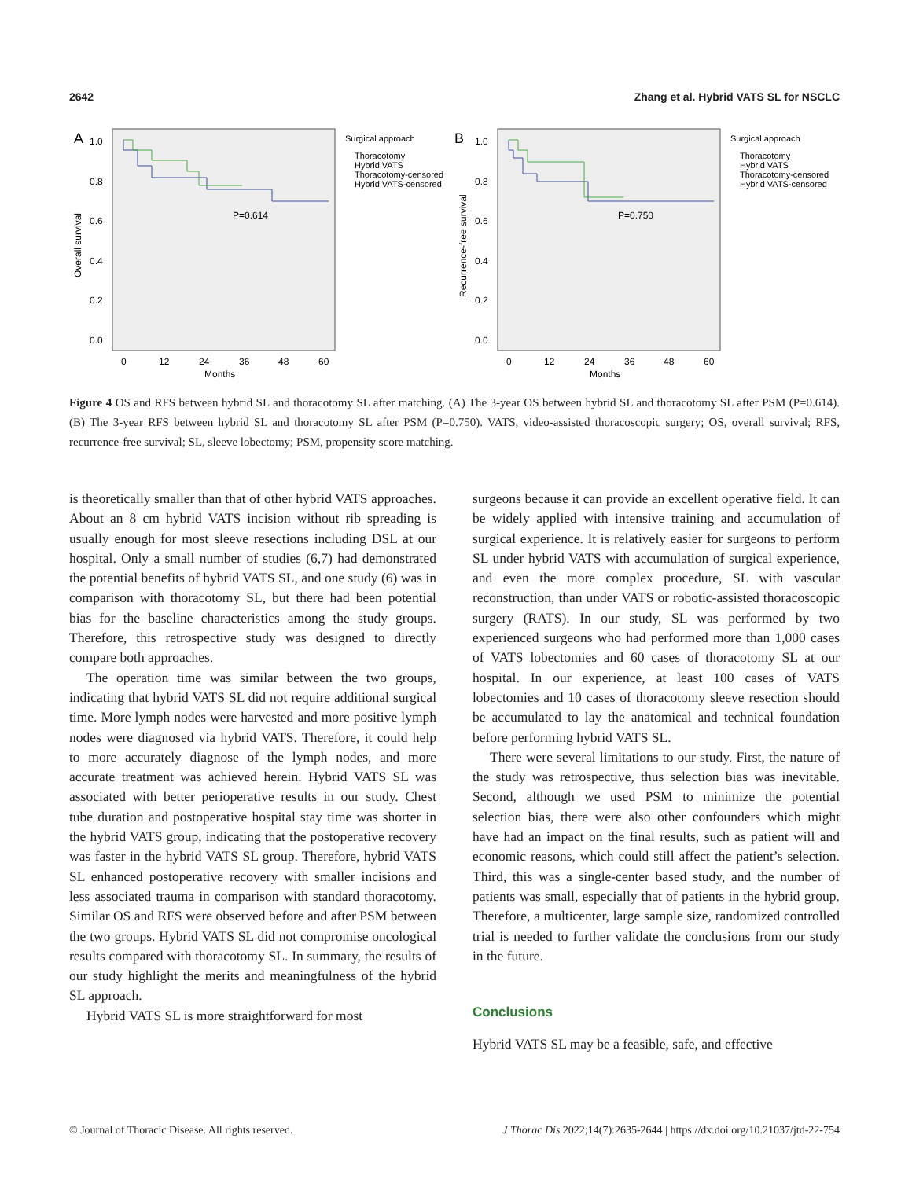2642 Zhang et al. Hybrid VATS SL for NSCLC
A
1.0
0.8
0.6
0.4
0.2
0.0
0
12
24
36
48
60
Months
P=0.614
Overall survival
Surgical approach
Thoracotomy
Hybrid VATS
Thoracotomy-censored
Hybrid VATS-censored
B
1.0
0.8
0.6
0.4
0.2
0.0
0
12
24
36
48
60
Months
P=0.750
Recurrence-free survival
Surgical approach
Thoracotomy
Hybrid VATS
Thoracotomy-censored
Hybrid VATS-censored
Figure 4 OS and RFS between hybrid SL and thoracotomy SL after matching. (A) The 3-year OS between hybrid SL and thoracotomy SL after PSM (P=0.614). (B) The 3-year RFS between hybrid SL and thoracotomy SL after PSM (P=0.750). VATS, video-assisted thoracoscopic surgery; OS, overall survival; RFS, recurrence-free survival; SL, sleeve lobectomy; PSM, propensity score matching.
is theoretically smaller than that of other hybrid VATS approaches. About an 8 cm hybrid VATS incision without rib spreading is usually enough for most sleeve resections including DSL at our hospital. Only a small number of studies (6,7) had demonstrated the potential benefits of hybrid VATS SL, and one study (6) was in comparison with thoracotomy SL, but there had been potential bias for the baseline characteristics among the study groups. Therefore, this retrospective study was designed to directly compare both approaches.
The operation time was similar between the two groups, indicating that hybrid VATS SL did not require additional surgical time. More lymph nodes were harvested and more positive lymph nodes were diagnosed via hybrid VATS. Therefore, it could help to more accurately diagnose of the lymph nodes, and more accurate treatment was achieved herein. Hybrid VATS SL was associated with better perioperative results in our study. Chest tube duration and postoperative hospital stay time was shorter in the hybrid VATS group, indicating that the postoperative recovery was faster in the hybrid VATS SL group. Therefore, hybrid VATS SL enhanced postoperative recovery with smaller incisions and less associated trauma in comparison with standard thoracotomy. Similar OS and RFS were observed before and after PSM between the two groups. Hybrid VATS SL did not compromise oncological results compared with thoracotomy SL. In summary, the results of our study highlight the merits and meaningfulness of the hybrid SL approach.
Hybrid VATS SL is more straightforward for most
surgeons because it can provide an excellent operative field. It can be widely applied with intensive training and accumulation of surgical experience. It is relatively easier for surgeons to perform SL under hybrid VATS with accumulation of surgical experience, and even the more complex procedure, SL with vascular reconstruction, than under VATS or robotic-assisted thoracoscopic surgery (RATS). In our study, SL was performed by two experienced surgeons who had performed more than 1,000 cases of VATS lobectomies and 60 cases of thoracotomy SL at our hospital. In our experience, at least 100 cases of VATS lobectomies and 10 cases of thoracotomy sleeve resection should be accumulated to lay the anatomical and technical foundation before performing hybrid VATS SL.
There were several limitations to our study. First, the nature of the study was retrospective, thus selection bias was inevitable. Second, although we used PSM to minimize the potential selection bias, there were also other confounders which might have had an impact on the final results, such as patient will and economic reasons, which could still affect the patient’s selection. Third, this was a single-center based study, and the number of patients was small, especially that of patients in the hybrid group. Therefore, a multicenter, large sample size, randomized controlled trial is needed to further validate the conclusions from our study in the future.
Conclusions
Hybrid VATS SL may be a feasible, safe, and effective
© Journal of Thoracic Disease. All rights reserved. J Thorac Dis 2022;14(7):2635-2644 | https://dx.doi.org/10.21037/jtd-22-754